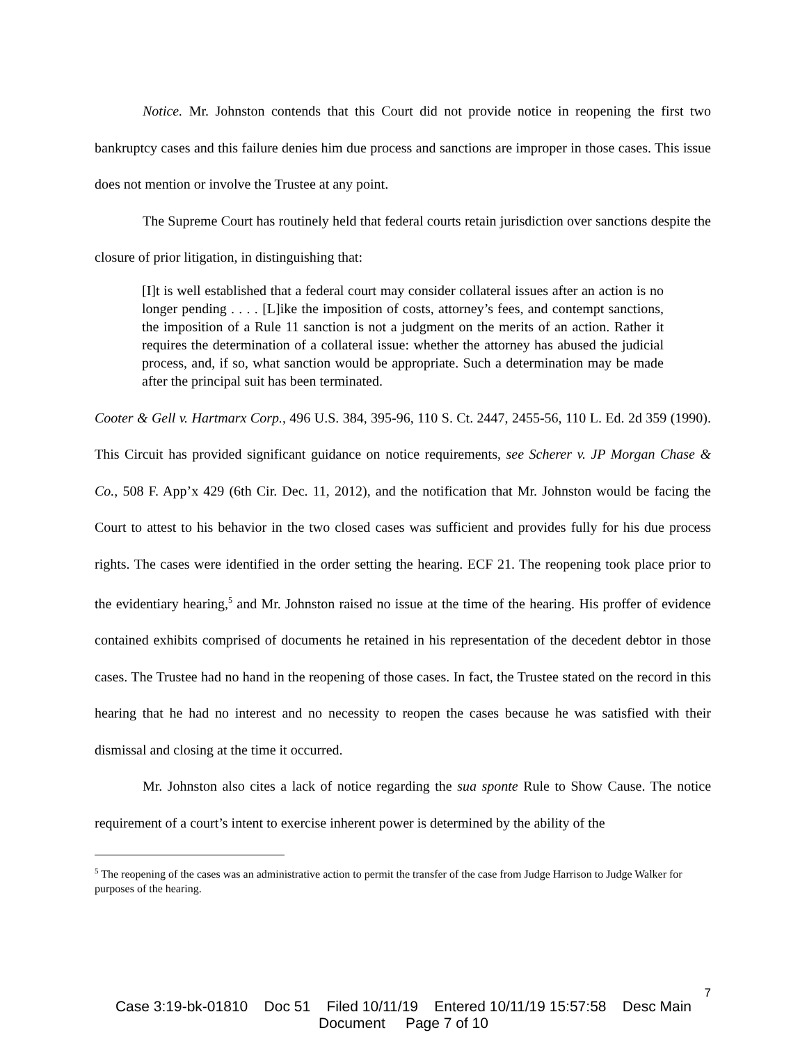Notice. Mr. Johnston contends that this Court did not provide notice in reopening the first two bankruptcy cases and this failure denies him due process and sanctions are improper in those cases. This issue does not mention or involve the Trustee at any point.
The Supreme Court has routinely held that federal courts retain jurisdiction over sanctions despite the closure of prior litigation, in distinguishing that:
[I]t is well established that a federal court may consider collateral issues after an action is no longer pending . . . . [L]ike the imposition of costs, attorney’s fees, and contempt sanctions, the imposition of a Rule 11 sanction is not a judgment on the merits of an action. Rather it requires the determination of a collateral issue: whether the attorney has abused the judicial process, and, if so, what sanction would be appropriate. Such a determination may be made after the principal suit has been terminated.
Cooter & Gell v. Hartmarx Corp., 496 U.S. 384, 395-96, 110 S. Ct. 2447, 2455-56, 110 L. Ed. 2d 359 (1990). This Circuit has provided significant guidance on notice requirements, see Scherer v. JP Morgan Chase & Co., 508 F. App’x 429 (6th Cir. Dec. 11, 2012), and the notification that Mr. Johnston would be facing the Court to attest to his behavior in the two closed cases was sufficient and provides fully for his due process rights. The cases were identified in the order setting the hearing. ECF 21. The reopening took place prior to the evidentiary hearing,<sup>5</sup> and Mr. Johnston raised no issue at the time of the hearing. His proffer of evidence contained exhibits comprised of documents he retained in his representation of the decedent debtor in those cases. The Trustee had no hand in the reopening of those cases. In fact, the Trustee stated on the record in this hearing that he had no interest and no necessity to reopen the cases because he was satisfied with their dismissal and closing at the time it occurred.
Mr. Johnston also cites a lack of notice regarding the sua sponte Rule to Show Cause. The notice requirement of a court’s intent to exercise inherent power is determined by the ability of the
<sup>5</sup> The reopening of the cases was an administrative action to permit the transfer of the case from Judge Harrison to Judge Walker for purposes of the hearing.
7
Case 3:19-bk-01810 Doc 51 Filed 10/11/19 Entered 10/11/19 15:57:58 Desc Main
Document Page 7 of 10